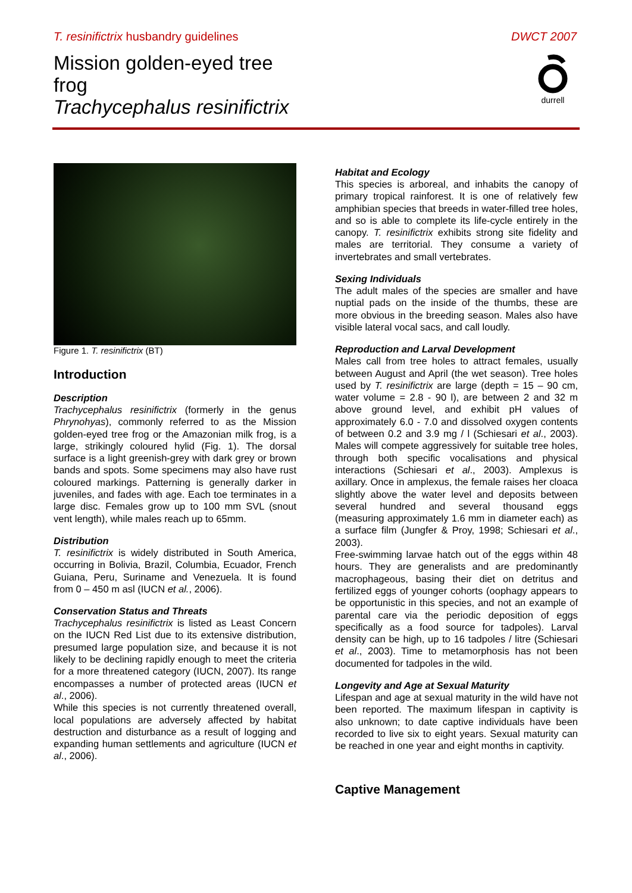T. resinifictrix husbandry guidelines DWCT 2007
Mission golden-eyed tree
frog
Trachycephalus resinifictrix
durrell
Figure 1. T. resinifictrix (BT)
Introduction
Description
Trachycephalus resinifictrix (formerly in the genus Phrynohyas), commonly referred to as the Mission golden-eyed tree frog or the Amazonian milk frog, is a large, strikingly coloured hylid (Fig. 1). The dorsal surface is a light greenish-grey with dark grey or brown bands and spots. Some specimens may also have rust coloured markings. Patterning is generally darker in juveniles, and fades with age. Each toe terminates in a large disc. Females grow up to 100 mm SVL (snout vent length), while males reach up to 65mm.
Distribution
T. resinifictrix is widely distributed in South America, occurring in Bolivia, Brazil, Columbia, Ecuador, French Guiana, Peru, Suriname and Venezuela. It is found from 0 – 450 m asl (IUCN et al., 2006).
Conservation Status and Threats
Trachycephalus resinifictrix is listed as Least Concern on the IUCN Red List due to its extensive distribution, presumed large population size, and because it is not likely to be declining rapidly enough to meet the criteria for a more threatened category (IUCN, 2007). Its range encompasses a number of protected areas (IUCN et al., 2006).
While this species is not currently threatened overall, local populations are adversely affected by habitat destruction and disturbance as a result of logging and expanding human settlements and agriculture (IUCN et al., 2006).
Habitat and Ecology
This species is arboreal, and inhabits the canopy of primary tropical rainforest. It is one of relatively few amphibian species that breeds in water-filled tree holes, and so is able to complete its life-cycle entirely in the canopy. T. resinifictrix exhibits strong site fidelity and males are territorial. They consume a variety of invertebrates and small vertebrates.
Sexing Individuals
The adult males of the species are smaller and have nuptial pads on the inside of the thumbs, these are more obvious in the breeding season. Males also have visible lateral vocal sacs, and call loudly.
Reproduction and Larval Development
Males call from tree holes to attract females, usually between August and April (the wet season). Tree holes used by T. resinifictrix are large (depth = 15 – 90 cm, water volume = 2.8 - 90 l), are between 2 and 32 m above ground level, and exhibit pH values of approximately 6.0 - 7.0 and dissolved oxygen contents of between 0.2 and 3.9 mg / l (Schiesari et al., 2003). Males will compete aggressively for suitable tree holes, through both specific vocalisations and physical interactions (Schiesari et al., 2003). Amplexus is axillary. Once in amplexus, the female raises her cloaca slightly above the water level and deposits between several hundred and several thousand eggs (measuring approximately 1.6 mm in diameter each) as a surface film (Jungfer & Proy, 1998; Schiesari et al., 2003).
Free-swimming larvae hatch out of the eggs within 48 hours. They are generalists and are predominantly macrophageous, basing their diet on detritus and fertilized eggs of younger cohorts (oophagy appears to be opportunistic in this species, and not an example of parental care via the periodic deposition of eggs specifically as a food source for tadpoles). Larval density can be high, up to 16 tadpoles / litre (Schiesari et al., 2003). Time to metamorphosis has not been documented for tadpoles in the wild.
Longevity and Age at Sexual Maturity
Lifespan and age at sexual maturity in the wild have not been reported. The maximum lifespan in captivity is also unknown; to date captive individuals have been recorded to live six to eight years. Sexual maturity can be reached in one year and eight months in captivity.
Captive Management